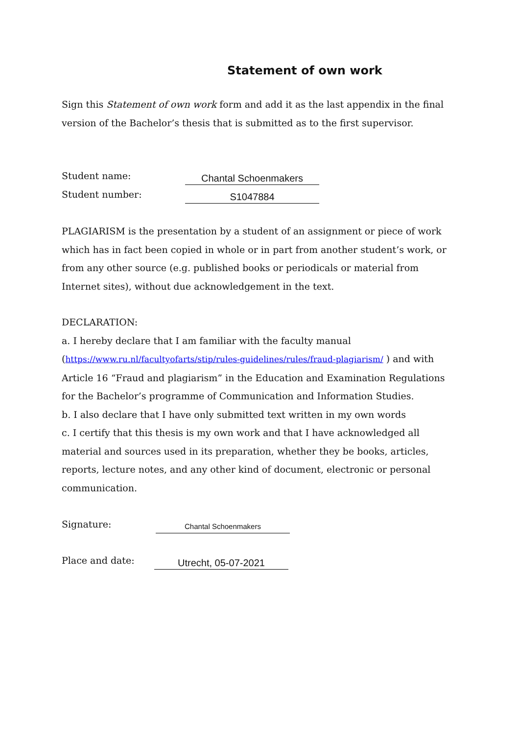Statement of own work
Sign this Statement of own work form and add it as the last appendix in the final version of the Bachelor’s thesis that is submitted as to the first supervisor.
Student name: Chantal Schoenmakers
Student number: S1047884
PLAGIARISM is the presentation by a student of an assignment or piece of work which has in fact been copied in whole or in part from another student’s work, or from any other source (e.g. published books or periodicals or material from Internet sites), without due acknowledgement in the text.
DECLARATION:
a. I hereby declare that I am familiar with the faculty manual (https://www.ru.nl/facultyofarts/stip/rules-guidelines/rules/fraud-plagiarism/ ) and with Article 16 “Fraud and plagiarism” in the Education and Examination Regulations for the Bachelor’s programme of Communication and Information Studies.
b. I also declare that I have only submitted text written in my own words
c. I certify that this thesis is my own work and that I have acknowledged all material and sources used in its preparation, whether they be books, articles, reports, lecture notes, and any other kind of document, electronic or personal communication.
Signature: Chantal Schoenmakers
Place and date: Utrecht, 05-07-2021